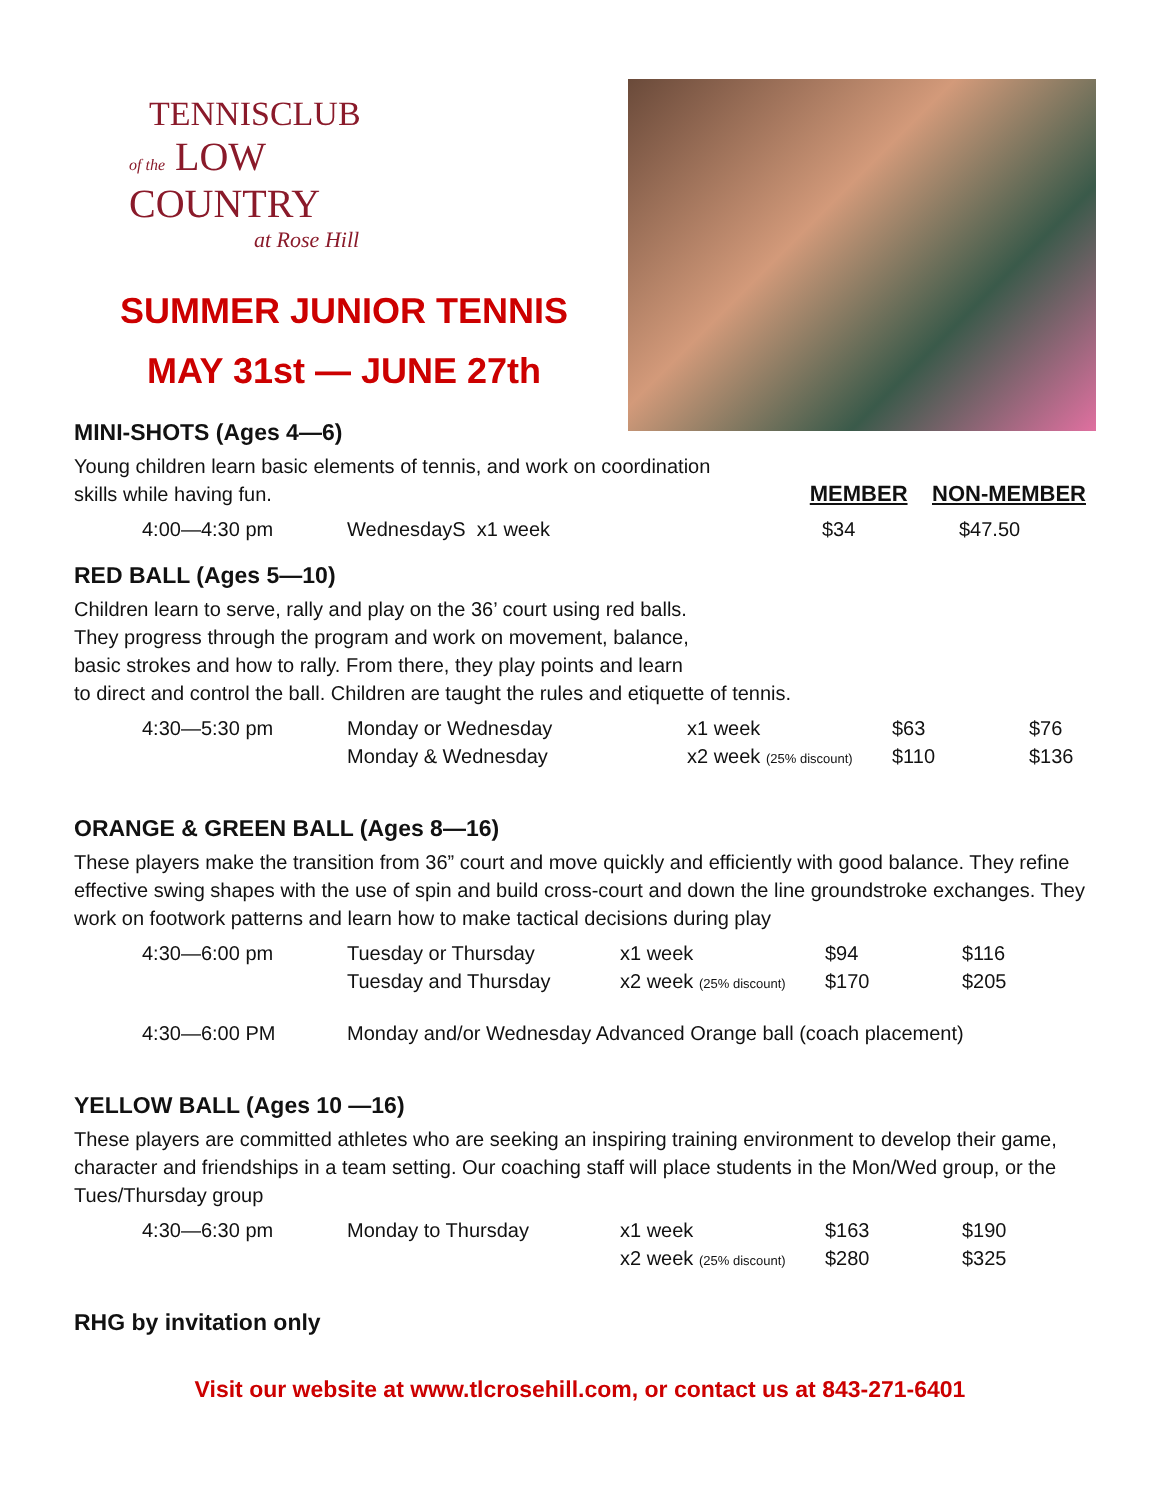TENNISCLUB
of the LOW COUNTRY
at Rose Hill
SUMMER JUNIOR TENNIS
MAY 31st — JUNE 27th
MINI-SHOTS (Ages 4—6)
Young children learn basic elements of tennis, and work on coordination
skills while having fun. MEMBER NON-MEMBER
| 4:00—4:30 pm | WednesdayS x1 week | $34 | $47.50 |
RED BALL (Ages 5—10)
Children learn to serve, rally and play on the 36’ court using red balls.
They progress through the program and work on movement, balance,
basic strokes and how to rally. From there, they play points and learn
to direct and control the ball. Children are taught the rules and etiquette of tennis.
| 4:30—5:30 pm | Monday or Wednesday | x1 week | $63 | $76 |
| | Monday & Wednesday | x2 week (25% discount) | $110 | $136 |
ORANGE & GREEN BALL (Ages 8—16)
These players make the transition from 36” court and move quickly and efficiently with good balance. They refine effective swing shapes with the use of spin and build cross-court and down the line groundstroke exchanges. They work on footwork patterns and learn how to make tactical decisions during play
| 4:30—6:00 pm | Tuesday or Thursday | x1 week | $94 | $116 |
| | Tuesday and Thursday | x2 week (25% discount) | $170 | $205 |
| 4:30—6:00 PM | Monday and/or Wednesday Advanced Orange ball (coach placement) | | | |
YELLOW BALL (Ages 10 —16)
These players are committed athletes who are seeking an inspiring training environment to develop their game, character and friendships in a team setting. Our coaching staff will place students in the Mon/Wed group, or the Tues/Thursday group
| 4:30—6:30 pm | Monday to Thursday | x1 week | $163 | $190 |
| | | x2 week (25% discount) | $280 | $325 |
RHG by invitation only
Visit our website at www.tlcrosehill.com, or contact us at 843-271-6401